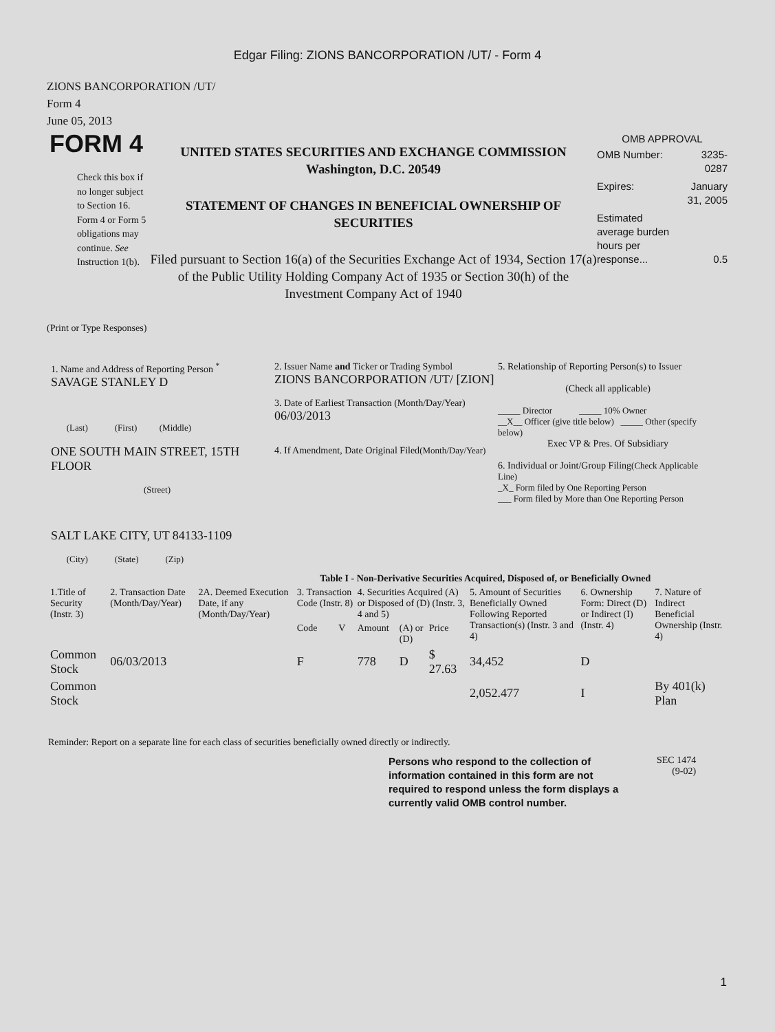Edgar Filing: ZIONS BANCORPORATION /UT/ - Form 4
ZIONS BANCORPORATION /UT/
Form 4
June 05, 2013
FORM 4
Check this box if no longer subject to Section 16. Form 4 or Form 5 obligations may continue. See Instruction 1(b).
UNITED STATES SECURITIES AND EXCHANGE COMMISSION
Washington, D.C. 20549
STATEMENT OF CHANGES IN BENEFICIAL OWNERSHIP OF SECURITIES
Filed pursuant to Section 16(a) of the Securities Exchange Act of 1934, Section 17(a) of the Public Utility Holding Company Act of 1935 or Section 30(h) of the Investment Company Act of 1940
OMB APPROVAL
| OMB Number: | 3235-0287 |
| Expires: | January 31, 2005 |
| Estimated average burden hours per response... | 0.5 |
(Print or Type Responses)
1. Name and Address of Reporting Person <sup>*</sup>
SAVAGE STANLEY D
(Last) (First) (Middle)
ONE SOUTH MAIN STREET, 15TH FLOOR
(Street)
SALT LAKE CITY, UT 84133-1109
(City) (State) (Zip)
2. Issuer Name and Ticker or Trading Symbol
ZIONS BANCORPORATION /UT/ [ZION]
3. Date of Earliest Transaction (Month/Day/Year)
06/03/2013
4. If Amendment, Date Original Filed(Month/Day/Year)
5. Relationship of Reporting Person(s) to Issuer
(Check all applicable)
_____ Director _____ 10% Owner
__X__ Officer (give title below) _____ Other (specify below)
Exec VP & Pres. Of Subsidiary
6. Individual or Joint/Group Filing(Check Applicable Line)
_X_ Form filed by One Reporting Person
___ Form filed by More than One Reporting Person
| Table I - Non-Derivative Securities Acquired, Disposed of, or Beneficially Owned | | | | | | | | | | |
| --- | --- | --- | --- | --- | --- | --- | --- | --- | --- | --- |
| 1.Title of Security (Instr. 3) | 2. Transaction Date (Month/Day/Year) | 2A. Deemed Execution Date, if any (Month/Day/Year) | 3. Transaction Code (Instr. 8) | | 4. Securities Acquired (A) or Disposed of (D) (Instr. 3, 4 and 5) | | | 5. Amount of Securities Beneficially Owned Following Reported Transaction(s) (Instr. 3 and 4) | 6. Ownership Form: Direct (D) or Indirect (I) (Instr. 4) | 7. Nature of Indirect Beneficial Ownership (Instr. 4) |
| | | | Code | V | Amount | (A) or (D) | Price | | | |
| Common Stock | 06/03/2013 | | F | | 778 | D | $ 27.63 | 34,452 | D | |
| Common Stock | | | | | | | | 2,052.477 | I | By 401(k) Plan |
Reminder: Report on a separate line for each class of securities beneficially owned directly or indirectly.
Persons who respond to the collection of information contained in this form are not required to respond unless the form displays a currently valid OMB control number.
SEC 1474
(9-02)
1